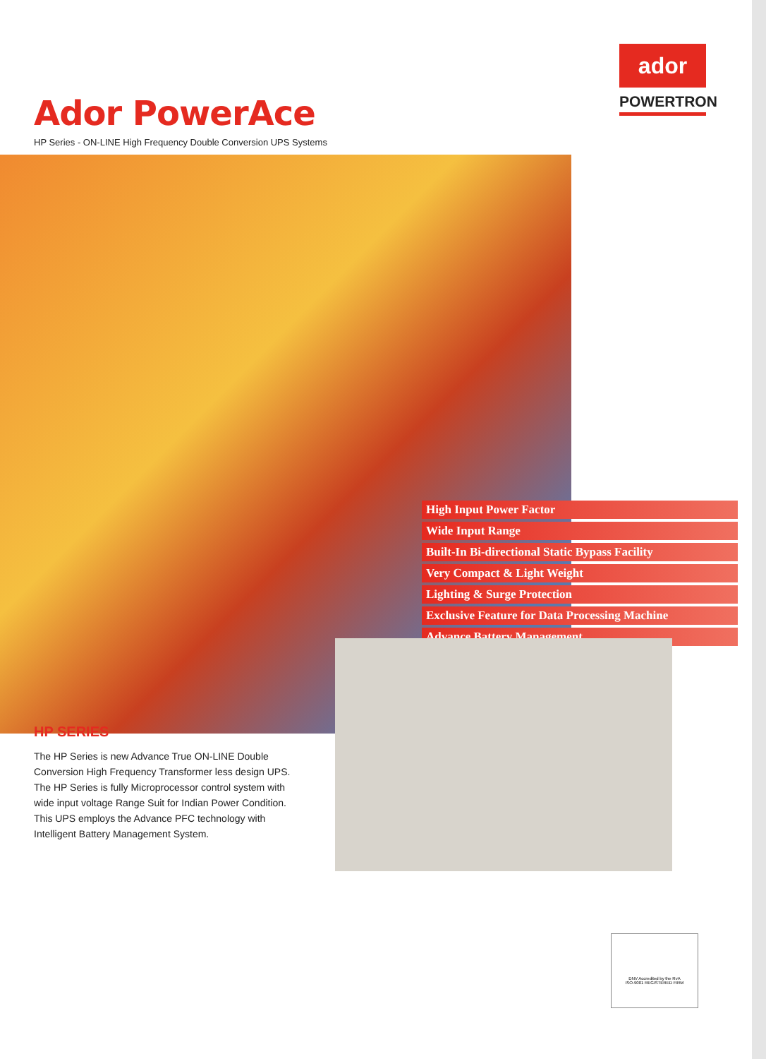Ador PowerAce
HP Series - ON-LINE High Frequency Double Conversion UPS Systems
ador
POWERTRON
High Input Power Factor
Wide Input Range
Built-In Bi-directional Static Bypass Facility
Very Compact & Light Weight
Lighting & Surge Protection
Exclusive Feature for Data Processing Machine
Advance Battery Management
HP SERIES
The HP Series is new Advance True ON-LINE Double Conversion High Frequency Transformer less design UPS. The HP Series is fully Microprocessor control system with wide input voltage Range Suit for Indian Power Condition. This UPS employs the Advance PFC technology with Intelligent Battery Management System.
DNV Accredited by the RvA
ISO-9001 REGISTERED FIRM